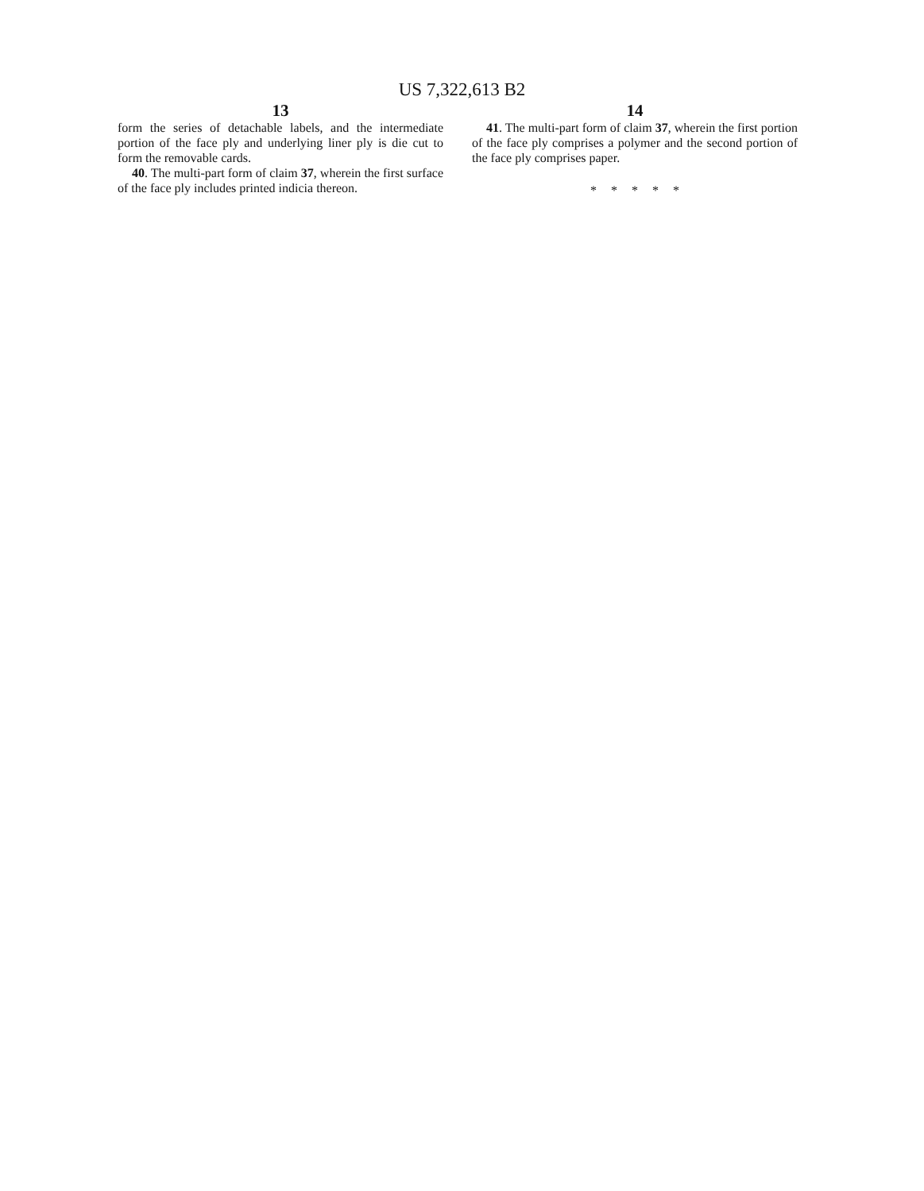US 7,322,613 B2
13
form the series of detachable labels, and the intermediate portion of the face ply and underlying liner ply is die cut to form the removable cards.
40. The multi-part form of claim 37, wherein the first surface of the face ply includes printed indicia thereon.
14
41. The multi-part form of claim 37, wherein the first portion of the face ply comprises a polymer and the second portion of the face ply comprises paper.
* * * * *